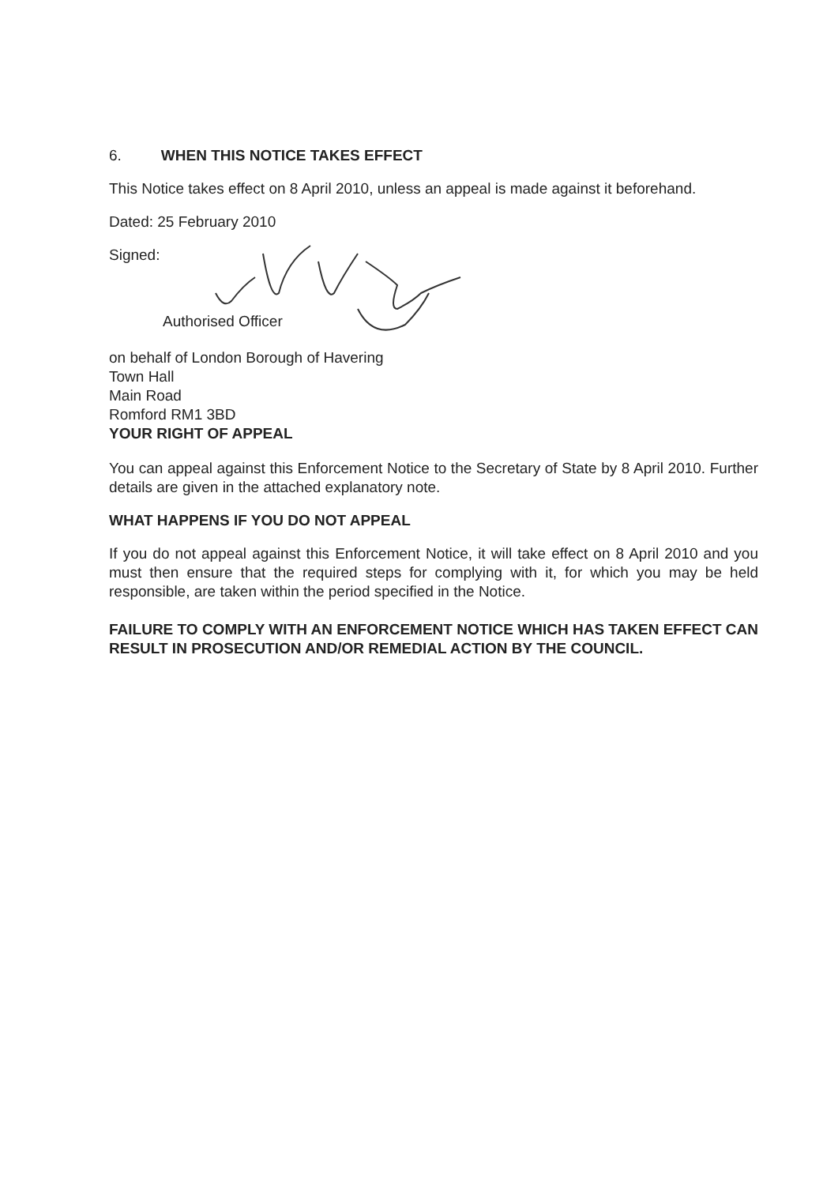6. WHEN THIS NOTICE TAKES EFFECT
This Notice takes effect on 8 April 2010, unless an appeal is made against it beforehand.
Dated: 25 February 2010
Signed:
Authorised Officer
on behalf of London Borough of Havering
Town Hall
Main Road
Romford RM1 3BD
YOUR RIGHT OF APPEAL
You can appeal against this Enforcement Notice to the Secretary of State by 8 April 2010. Further details are given in the attached explanatory note.
WHAT HAPPENS IF YOU DO NOT APPEAL
If you do not appeal against this Enforcement Notice, it will take effect on 8 April 2010 and you must then ensure that the required steps for complying with it, for which you may be held responsible, are taken within the period specified in the Notice.
FAILURE TO COMPLY WITH AN ENFORCEMENT NOTICE WHICH HAS TAKEN EFFECT CAN RESULT IN PROSECUTION AND/OR REMEDIAL ACTION BY THE COUNCIL.